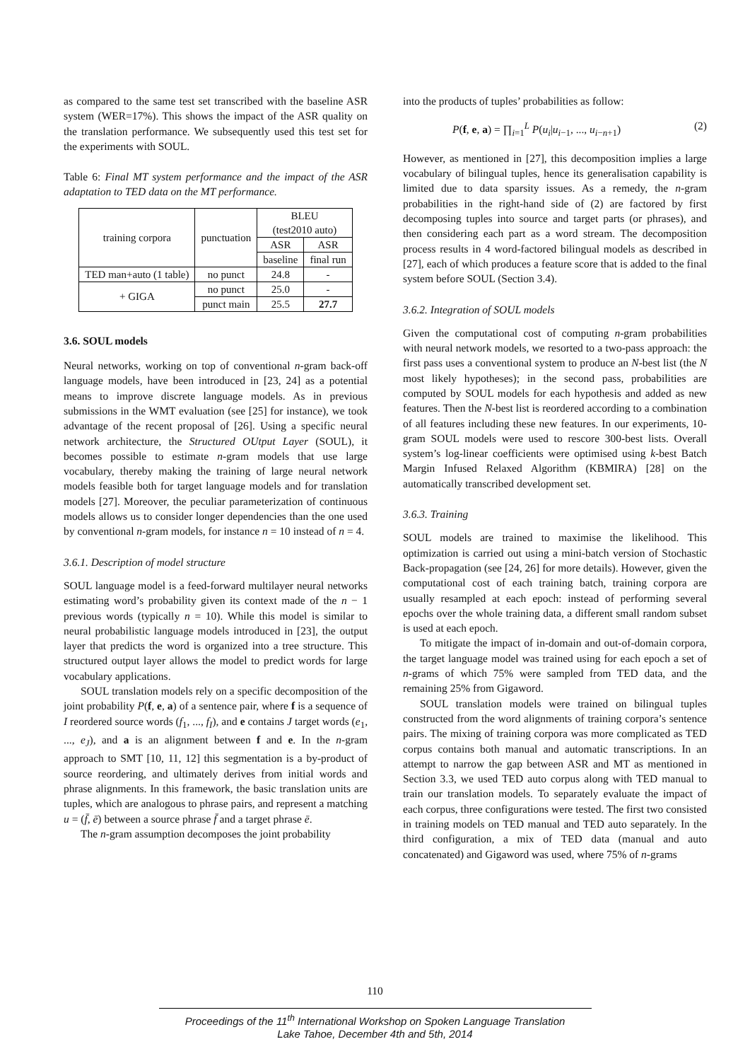as compared to the same test set transcribed with the baseline ASR system (WER=17%). This shows the impact of the ASR quality on the translation performance. We subsequently used this test set for the experiments with SOUL.
Table 6: Final MT system performance and the impact of the ASR adaptation to TED data on the MT performance.
| training corpora | punctuation | BLEU (test2010 auto) | |
| | | ASR | ASR |
| | | baseline | final run |
| TED man+auto (1 table) | no punct | 24.8 | - |
| + GIGA | no punct | 25.0 | - |
| | punct main | 25.5 | 27.7 |
3.6. SOUL models
Neural networks, working on top of conventional n-gram back-off language models, have been introduced in [23, 24] as a potential means to improve discrete language models. As in previous submissions in the WMT evaluation (see [25] for instance), we took advantage of the recent proposal of [26]. Using a specific neural network architecture, the Structured OUtput Layer (SOUL), it becomes possible to estimate n-gram models that use large vocabulary, thereby making the training of large neural network models feasible both for target language models and for translation models [27]. Moreover, the peculiar parameterization of continuous models allows us to consider longer dependencies than the one used by conventional n-gram models, for instance n = 10 instead of n = 4.
3.6.1. Description of model structure
SOUL language model is a feed-forward multilayer neural networks estimating word’s probability given its context made of the n − 1 previous words (typically n = 10). While this model is similar to neural probabilistic language models introduced in [23], the output layer that predicts the word is organized into a tree structure. This structured output layer allows the model to predict words for large vocabulary applications.
SOUL translation models rely on a specific decomposition of the joint probability P(f, e, a) of a sentence pair, where f is a sequence of I reordered source words (f<sub>1</sub>, ..., f<sub>I</sub>), and e contains J target words (e<sub>1</sub>, ..., e<sub>J</sub>), and a is an alignment between f and e. In the n-gram approach to SMT [10, 11, 12] this segmentation is a by-product of source reordering, and ultimately derives from initial words and phrase alignments. In this framework, the basic translation units are tuples, which are analogous to phrase pairs, and represent a matching u = (f̄, ē) between a source phrase f̄ and a target phrase ē.
The n-gram assumption decomposes the joint probability
into the products of tuples’ probabilities as follow:
P(f, e, a) = ∏<sub>i=1</sub><sup>L</sup> P(u<sub>i</sub>|u<sub>i−1</sub>, ..., u<sub>i−n+1</sub>) (2)
However, as mentioned in [27], this decomposition implies a large vocabulary of bilingual tuples, hence its generalisation capability is limited due to data sparsity issues. As a remedy, the n-gram probabilities in the right-hand side of (2) are factored by first decomposing tuples into source and target parts (or phrases), and then considering each part as a word stream. The decomposition process results in 4 word-factored bilingual models as described in [27], each of which produces a feature score that is added to the final system before SOUL (Section 3.4).
3.6.2. Integration of SOUL models
Given the computational cost of computing n-gram probabilities with neural network models, we resorted to a two-pass approach: the first pass uses a conventional system to produce an N-best list (the N most likely hypotheses); in the second pass, probabilities are computed by SOUL models for each hypothesis and added as new features. Then the N-best list is reordered according to a combination of all features including these new features. In our experiments, 10-gram SOUL models were used to rescore 300-best lists. Overall system’s log-linear coefficients were optimised using k-best Batch Margin Infused Relaxed Algorithm (KBMIRA) [28] on the automatically transcribed development set.
3.6.3. Training
SOUL models are trained to maximise the likelihood. This optimization is carried out using a mini-batch version of Stochastic Back-propagation (see [24, 26] for more details). However, given the computational cost of each training batch, training corpora are usually resampled at each epoch: instead of performing several epochs over the whole training data, a different small random subset is used at each epoch.
To mitigate the impact of in-domain and out-of-domain corpora, the target language model was trained using for each epoch a set of n-grams of which 75% were sampled from TED data, and the remaining 25% from Gigaword.
SOUL translation models were trained on bilingual tuples constructed from the word alignments of training corpora’s sentence pairs. The mixing of training corpora was more complicated as TED corpus contains both manual and automatic transcriptions. In an attempt to narrow the gap between ASR and MT as mentioned in Section 3.3, we used TED auto corpus along with TED manual to train our translation models. To separately evaluate the impact of each corpus, three configurations were tested. The first two consisted in training models on TED manual and TED auto separately. In the third configuration, a mix of TED data (manual and auto concatenated) and Gigaword was used, where 75% of n-grams
110
Proceedings of the 11<sup>th</sup> International Workshop on Spoken Language Translation
Lake Tahoe, December 4th and 5th, 2014